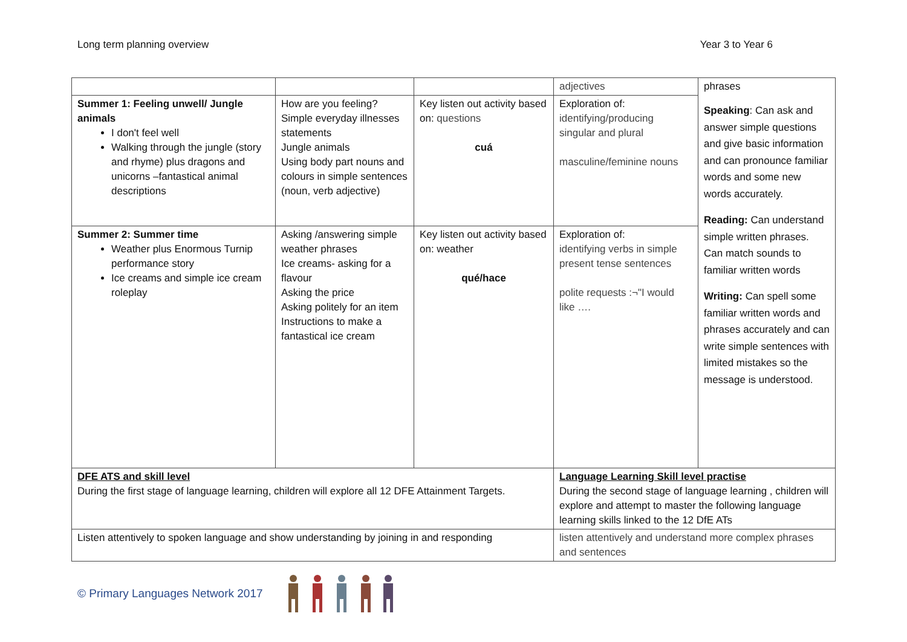Long term planning overview Year 3 to Year 6
| | | | adjectives | phrases Speaking : Can ask and answer simple questions and give basic information and can pronounce familiar words and some new words accurately. Reading: Can understand simple written phrases. Can match sounds to familiar written words Writing: Can spell some familiar written words and phrases accurately and can write simple sentences with limited mistakes so the message is understood. |
| Summer 1: Feeling unwell/ Jungle animals I don't feel well Walking through the jungle (story and rhyme) plus dragons and unicorns –fantastical animal descriptions | How are you feeling? Simple everyday illnesses statements Jungle animals Using body part nouns and colours in simple sentences (noun, verb adjective) | Key listen out activity based on: questions cuá | Exploration of: identifying/producing singular and plural masculine/feminine nouns | |
| Summer 2: Summer time Weather plus Enormous Turnip performance story Ice creams and simple ice cream roleplay | Asking /answering simple weather phrases Ice creams- asking for a flavour Asking the price Asking politely for an item Instructions to make a fantastical ice cream | Key listen out activity based on: weather qué/hace | Exploration of: identifying verbs in simple present tense sentences polite requests :¬"I would like …. | |
| DFE ATS and skill level During the first stage of language learning, children will explore all 12 DFE Attainment Targets. | | | Language Learning Skill level practise During the second stage of language learning , children will explore and attempt to master the following language learning skills linked to the 12 DfE ATs | |
| Listen attentively to spoken language and show understanding by joining in and responding | | | listen attentively and understand more complex phrases and sentences | |
© Primary Languages Network 2017